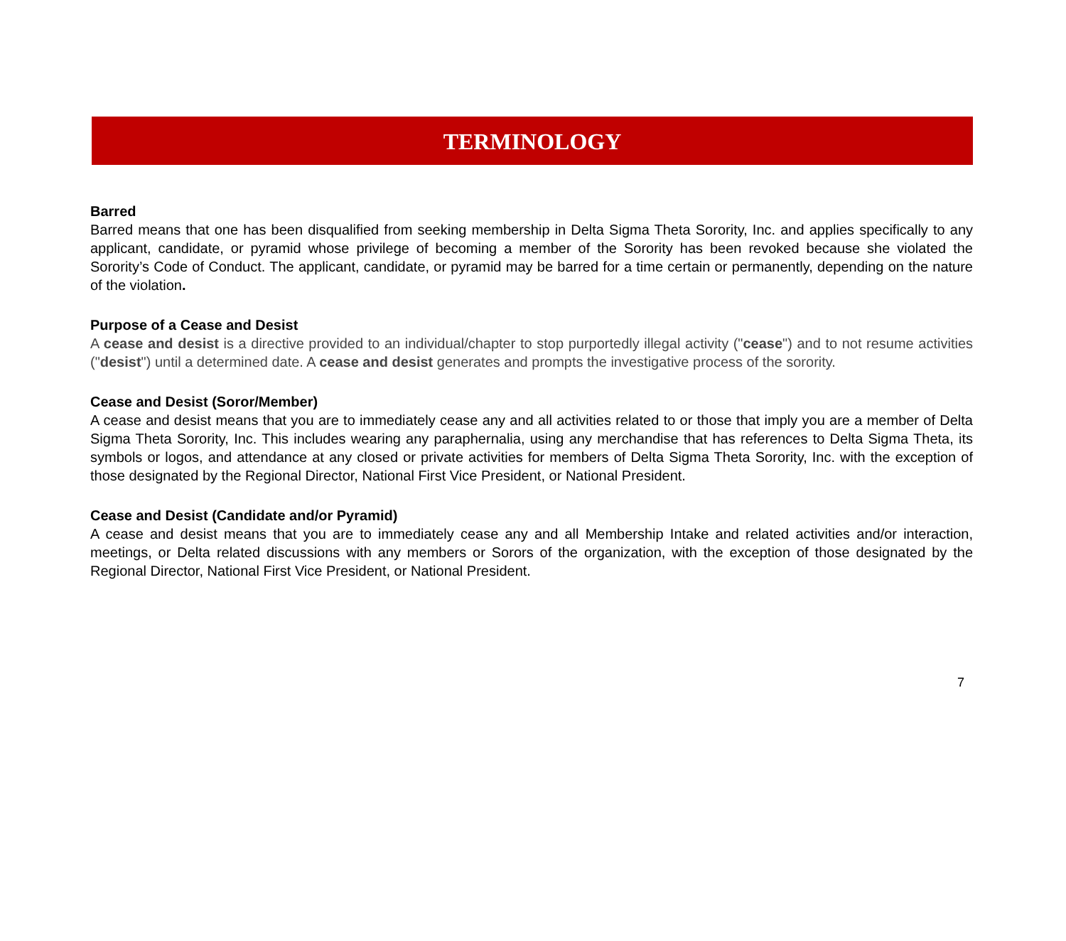TERMINOLOGY
Barred
Barred means that one has been disqualified from seeking membership in Delta Sigma Theta Sorority, Inc. and applies specifically to any applicant, candidate, or pyramid whose privilege of becoming a member of the Sorority has been revoked because she violated the Sorority’s Code of Conduct. The applicant, candidate, or pyramid may be barred for a time certain or permanently, depending on the nature of the violation.
Purpose of a Cease and Desist
A cease and desist is a directive provided to an individual/chapter to stop purportedly illegal activity ("cease") and to not resume activities ("desist") until a determined date. A cease and desist generates and prompts the investigative process of the sorority.
Cease and Desist (Soror/Member)
A cease and desist means that you are to immediately cease any and all activities related to or those that imply you are a member of Delta Sigma Theta Sorority, Inc. This includes wearing any paraphernalia, using any merchandise that has references to Delta Sigma Theta, its symbols or logos, and attendance at any closed or private activities for members of Delta Sigma Theta Sorority, Inc. with the exception of those designated by the Regional Director, National First Vice President, or National President.
Cease and Desist (Candidate and/or Pyramid)
A cease and desist means that you are to immediately cease any and all Membership Intake and related activities and/or interaction, meetings, or Delta related discussions with any members or Sorors of the organization, with the exception of those designated by the Regional Director, National First Vice President, or National President.
7